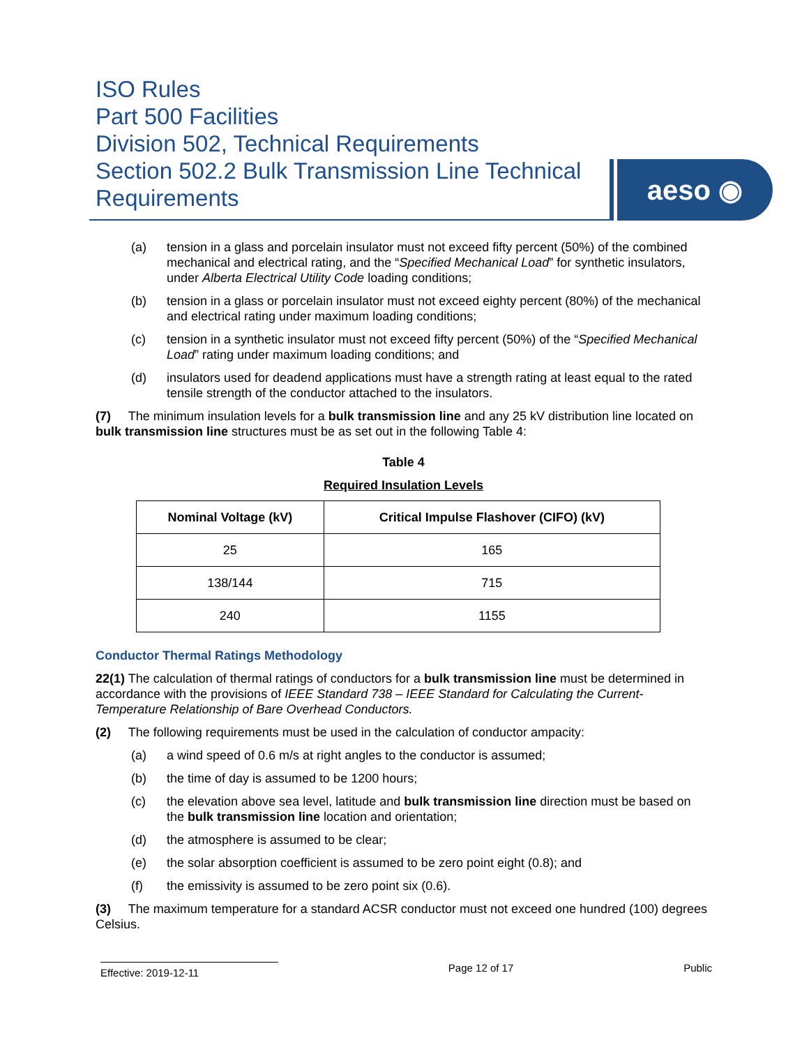ISO Rules
Part 500 Facilities
Division 502, Technical Requirements
Section 502.2 Bulk Transmission Line Technical Requirements
aeso ◉
(a) tension in a glass and porcelain insulator must not exceed fifty percent (50%) of the combined mechanical and electrical rating, and the “Specified Mechanical Load” for synthetic insulators, under Alberta Electrical Utility Code loading conditions;
(b) tension in a glass or porcelain insulator must not exceed eighty percent (80%) of the mechanical and electrical rating under maximum loading conditions;
(c) tension in a synthetic insulator must not exceed fifty percent (50%) of the “Specified Mechanical Load” rating under maximum loading conditions; and
(d) insulators used for deadend applications must have a strength rating at least equal to the rated tensile strength of the conductor attached to the insulators.
(7) The minimum insulation levels for a bulk transmission line and any 25 kV distribution line located on bulk transmission line structures must be as set out in the following Table 4:
Table 4
Required Insulation Levels
| Nominal Voltage (kV) | Critical Impulse Flashover (CIFO) (kV) |
| --- | --- |
| 25 | 165 |
| 138/144 | 715 |
| 240 | 1155 |
Conductor Thermal Ratings Methodology
22(1) The calculation of thermal ratings of conductors for a bulk transmission line must be determined in accordance with the provisions of IEEE Standard 738 – IEEE Standard for Calculating the Current-Temperature Relationship of Bare Overhead Conductors.
(2) The following requirements must be used in the calculation of conductor ampacity:
(a) a wind speed of 0.6 m/s at right angles to the conductor is assumed;
(b) the time of day is assumed to be 1200 hours;
(c) the elevation above sea level, latitude and bulk transmission line direction must be based on the bulk transmission line location and orientation;
(d) the atmosphere is assumed to be clear;
(e) the solar absorption coefficient is assumed to be zero point eight (0.8); and
(f) the emissivity is assumed to be zero point six (0.6).
(3) The maximum temperature for a standard ACSR conductor must not exceed one hundred (100) degrees Celsius.
Effective: 2019-12-11 Page 12 of 17 Public